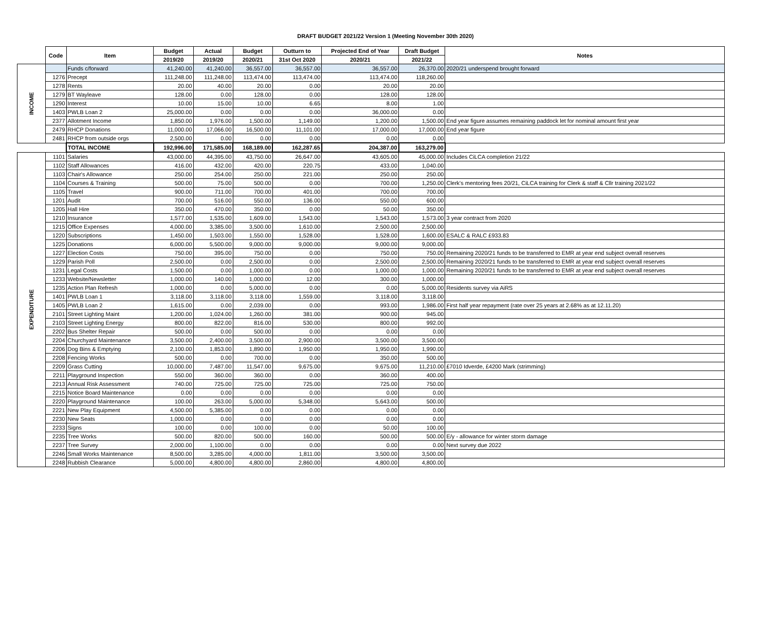DRAFT BUDGET 2021/22 Version 1 (Meeting November 30th 2020)
| | Code | Item | Budget | Actual | Budget | Outturn to | Projected End of Year | Draft Budget | Notes |
| --- | --- | --- | --- | --- | --- | --- | --- | --- | --- |
| | | | 2019/20 | 2019/20 | 2020/21 | 31st Oct 2020 | 2020/21 | 2021/22 | |
| INCOME | | Funds c/forward | 41,240.00 | 41,240.00 | 36,557.00 | 36,557.00 | 36,557.00 | 26,370.00 | 2020/21 underspend brought forward |
| | 1276 | Precept | 111,248.00 | 111,248.00 | 113,474.00 | 113,474.00 | 113,474.00 | 118,260.00 | |
| | 1278 | Rents | 20.00 | 40.00 | 20.00 | 0.00 | 20.00 | 20.00 | |
| | 1279 | BT Wayleave | 128.00 | 0.00 | 128.00 | 0.00 | 128.00 | 128.00 | |
| | 1290 | Interest | 10.00 | 15.00 | 10.00 | 6.65 | 8.00 | 1.00 | |
| | 1403 | PWLB Loan 2 | 25,000.00 | 0.00 | 0.00 | 0.00 | 36,000.00 | 0.00 | |
| | 2377 | Allotment Income | 1,850.00 | 1,976.00 | 1,500.00 | 1,149.00 | 1,200.00 | 1,500.00 | End year figure assumes remaining paddock let for nominal amount first year |
| | 2479 | RHCP Donations | 11,000.00 | 17,066.00 | 16,500.00 | 11,101.00 | 17,000.00 | 17,000.00 | End year figure |
| | 2481 | RHCP from outside orgs | 2,500.00 | 0.00 | 0.00 | 0.00 | 0.00 | 0.00 | |
| | | TOTAL INCOME | 192,996.00 | 171,585.00 | 168,189.00 | 162,287.65 | 204,387.00 | 163,279.00 | |
| EXPENDITURE | 1101 | Salaries | 43,000.00 | 44,395.00 | 43,750.00 | 26,647.00 | 43,605.00 | 45,000.00 | Includes CiLCA completion 21/22 |
| | 1102 | Staff Allowances | 416.00 | 432.00 | 420.00 | 220.75 | 433.00 | 1,040.00 | |
| | 1103 | Chair's Allowance | 250.00 | 254.00 | 250.00 | 221.00 | 250.00 | 250.00 | |
| | 1104 | Courses & Training | 500.00 | 75.00 | 500.00 | 0.00 | 700.00 | 1,250.00 | Clerk's mentoring fees 20/21, CiLCA training for Clerk & staff & Cllr training 2021/22 |
| | 1105 | Travel | 900.00 | 711.00 | 700.00 | 401.00 | 700.00 | 700.00 | |
| | 1201 | Audit | 700.00 | 516.00 | 550.00 | 136.00 | 550.00 | 600.00 | |
| | 1205 | Hall Hire | 350.00 | 470.00 | 350.00 | 0.00 | 50.00 | 350.00 | |
| | 1210 | Insurance | 1,577.00 | 1,535.00 | 1,609.00 | 1,543.00 | 1,543.00 | 1,573.00 | 3 year contract from 2020 |
| | 1215 | Office Expenses | 4,000.00 | 3,385.00 | 3,500.00 | 1,610.00 | 2,500.00 | 2,500.00 | |
| | 1220 | Subscriptions | 1,450.00 | 1,503.00 | 1,550.00 | 1,528.00 | 1,528.00 | 1,600.00 | ESALC & RALC £933.83 |
| | 1225 | Donations | 6,000.00 | 5,500.00 | 9,000.00 | 9,000.00 | 9,000.00 | 9,000.00 | |
| | 1227 | Election Costs | 750.00 | 395.00 | 750.00 | 0.00 | 750.00 | 750.00 | Remaining 2020/21 funds to be transferred to EMR at year end subject overall reserves |
| | 1229 | Parish Poll | 2,500.00 | 0.00 | 2,500.00 | 0.00 | 2,500.00 | 2,500.00 | Remaining 2020/21 funds to be transferred to EMR at year end subject overall reserves |
| | 1231 | Legal Costs | 1,500.00 | 0.00 | 1,000.00 | 0.00 | 1,000.00 | 1,000.00 | Remaining 2020/21 funds to be transferred to EMR at year end subject overall reserves |
| | 1233 | Website/Newsletter | 1,000.00 | 140.00 | 1,000.00 | 12.00 | 300.00 | 1,000.00 | |
| | 1235 | Action Plan Refresh | 1,000.00 | 0.00 | 5,000.00 | 0.00 | 0.00 | 5,000.00 | Residents survey via AiRS |
| | 1401 | PWLB Loan 1 | 3,118.00 | 3,118.00 | 3,118.00 | 1,559.00 | 3,118.00 | 3,118.00 | |
| | 1405 | PWLB Loan 2 | 1,615.00 | 0.00 | 2,039.00 | 0.00 | 993.00 | 1,986.00 | First half year repayment (rate over 25 years at 2.68% as at 12.11.20) |
| | 2101 | Street Lighting Maint | 1,200.00 | 1,024.00 | 1,260.00 | 381.00 | 900.00 | 945.00 | |
| | 2103 | Street Lighting Energy | 800.00 | 822.00 | 816.00 | 530.00 | 800.00 | 992.00 | |
| | 2202 | Bus Shelter Repair | 500.00 | 0.00 | 500.00 | 0.00 | 0.00 | 0.00 | |
| | 2204 | Churchyard Maintenance | 3,500.00 | 2,400.00 | 3,500.00 | 2,900.00 | 3,500.00 | 3,500.00 | |
| | 2206 | Dog Bins & Emptying | 2,100.00 | 1,853.00 | 1,890.00 | 1,950.00 | 1,950.00 | 1,990.00 | |
| | 2208 | Fencing Works | 500.00 | 0.00 | 700.00 | 0.00 | 350.00 | 500.00 | |
| | 2209 | Grass Cutting | 10,000.00 | 7,487.00 | 11,547.00 | 9,675.00 | 9,675.00 | 11,210.00 | £7010 Idverde, £4200 Mark (strimming) |
| | 2211 | Playground Inspection | 550.00 | 360.00 | 360.00 | 0.00 | 360.00 | 400.00 | |
| | 2213 | Annual Risk Assessment | 740.00 | 725.00 | 725.00 | 725.00 | 725.00 | 750.00 | |
| | 2215 | Notice Board Maintenance | 0.00 | 0.00 | 0.00 | 0.00 | 0.00 | 0.00 | |
| | 2220 | Playground Maintenance | 100.00 | 263.00 | 5,000.00 | 5,348.00 | 5,643.00 | 500.00 | |
| | 2221 | New Play Equipment | 4,500.00 | 5,385.00 | 0.00 | 0.00 | 0.00 | 0.00 | |
| | 2230 | New Seats | 1,000.00 | 0.00 | 0.00 | 0.00 | 0.00 | 0.00 | |
| | 2233 | Signs | 100.00 | 0.00 | 100.00 | 0.00 | 50.00 | 100.00 | |
| | 2235 | Tree Works | 500.00 | 820.00 | 500.00 | 160.00 | 500.00 | 500.00 | E/y - allowance for winter storm damage |
| | 2237 | Tree Survey | 2,000.00 | 1,100.00 | 0.00 | 0.00 | 0.00 | 0.00 | Next survey due 2022 |
| | 2246 | Small Works Maintenance | 8,500.00 | 3,285.00 | 4,000.00 | 1,811.00 | 3,500.00 | 3,500.00 | |
| | 2248 | Rubbish Clearance | 5,000.00 | 4,800.00 | 4,800.00 | 2,860.00 | 4,800.00 | 4,800.00 | |